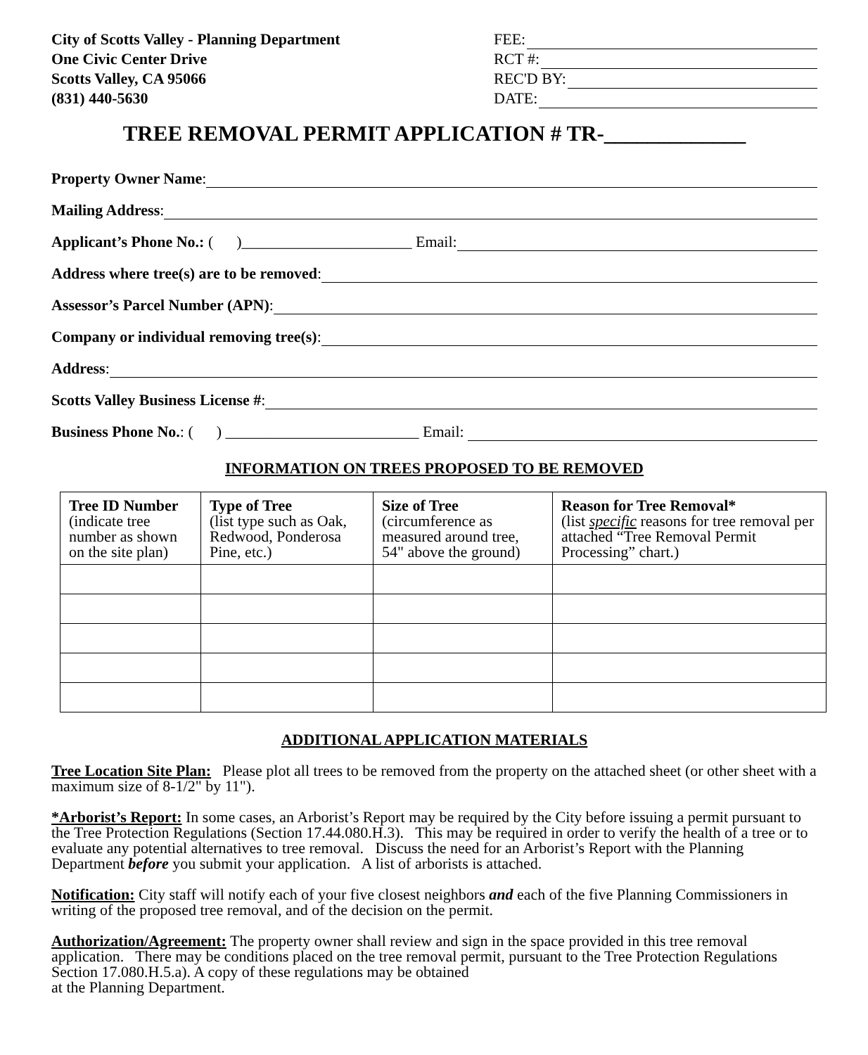City of Scotts Valley - Planning Department
One Civic Center Drive
Scotts Valley, CA 95066
(831) 440-5630
FEE:
RCT #:
REC'D BY:
DATE:
TREE REMOVAL PERMIT APPLICATION # TR-_____________
Property Owner Name:
Mailing Address:
Applicant’s Phone No.: ( )______________________ Email:
Address where tree(s) are to be removed:
Assessor’s Parcel Number (APN):
Company or individual removing tree(s):
Address:
Scotts Valley Business License #:
Business Phone No.: ( ) _________________________ Email:
INFORMATION ON TREES PROPOSED TO BE REMOVED
| Tree ID Number (indicate tree number as shown on the site plan) | Type of Tree (list type such as Oak, Redwood, Ponderosa Pine, etc.) | Size of Tree (circumference as measured around tree, 54" above the ground) | Reason for Tree Removal* (list specific reasons for tree removal per attached “Tree Removal Permit Processing” chart.) |
| --- | --- | --- | --- |
ADDITIONAL APPLICATION MATERIALS
Tree Location Site Plan: Please plot all trees to be removed from the property on the attached sheet (or other sheet with a maximum size of 8-1/2" by 11").
*Arborist’s Report: In some cases, an Arborist’s Report may be required by the City before issuing a permit pursuant to the Tree Protection Regulations (Section 17.44.080.H.3). This may be required in order to verify the health of a tree or to evaluate any potential alternatives to tree removal. Discuss the need for an Arborist’s Report with the Planning Department before you submit your application. A list of arborists is attached.
Notification: City staff will notify each of your five closest neighbors and each of the five Planning Commissioners in writing of the proposed tree removal, and of the decision on the permit.
Authorization/Agreement: The property owner shall review and sign in the space provided in this tree removal application. There may be conditions placed on the tree removal permit, pursuant to the Tree Protection Regulations Section 17.080.H.5.a). A copy of these regulations may be obtained
at the Planning Department.